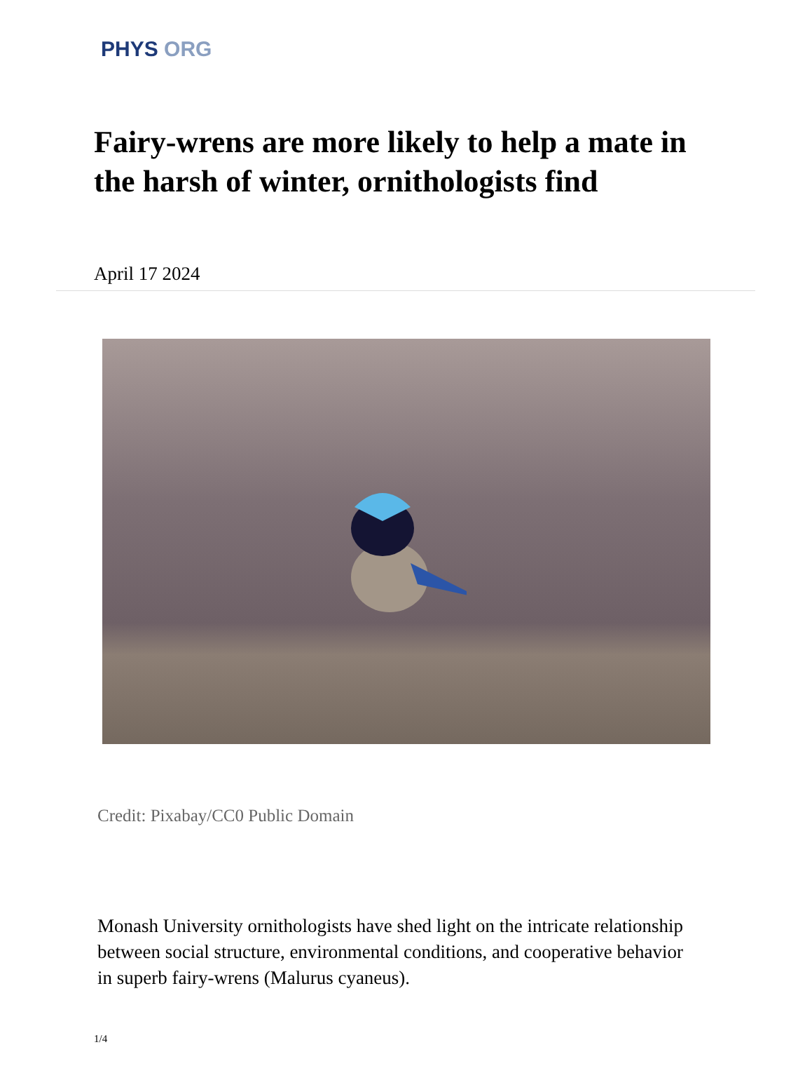PHYS ORG
Fairy-wrens are more likely to help a mate in the harsh of winter, ornithologists find
April 17 2024
Credit: Pixabay/CC0 Public Domain
Monash University ornithologists have shed light on the intricate relationship between social structure, environmental conditions, and cooperative behavior in superb fairy-wrens (Malurus cyaneus).
1/4